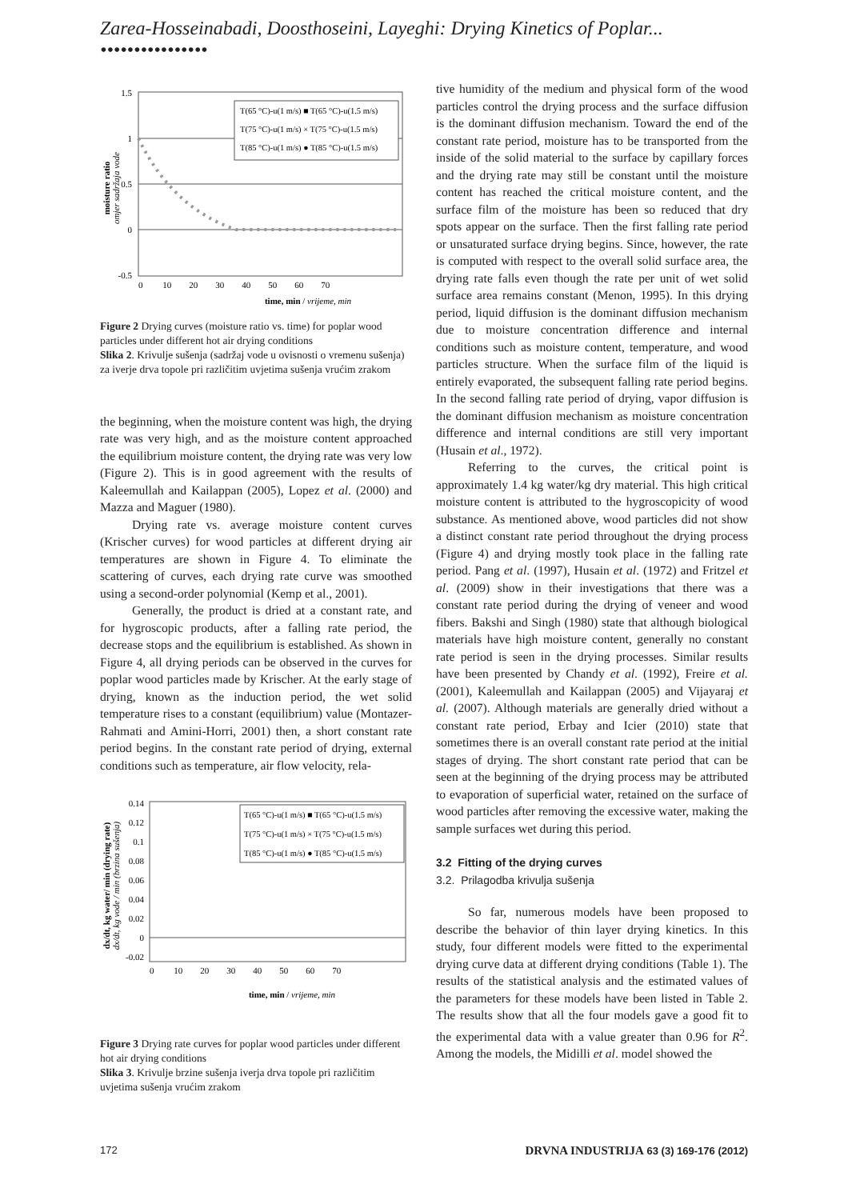Zarea-Hosseinabadi, Doosthoseini, Layeghi: Drying Kinetics of Poplar... ••••••••••••••••
1.5
1
0.5
0
-0.5
0 10 20 30 40 50 60 70
time, min / vrijeme, min
moisture ratio
omjer sadržaja vode
T(65 °C)-u(1 m/s) ■ T(65 °C)-u(1.5 m/s)
T(75 °C)-u(1 m/s) × T(75 °C)-u(1.5 m/s)
T(85 °C)-u(1 m/s) ● T(85 °C)-u(1.5 m/s)
Figure 2 Drying curves (moisture ratio vs. time) for poplar wood particles under different hot air drying conditions
Slika 2. Krivulje sušenja (sadržaj vode u ovisnosti o vremenu sušenja) za iverje drva topole pri različitim uvjetima sušenja vrućim zrakom
the beginning, when the moisture content was high, the drying rate was very high, and as the moisture content approached the equilibrium moisture content, the drying rate was very low (Figure 2). This is in good agreement with the results of Kaleemullah and Kailappan (2005), Lopez et al. (2000) and Mazza and Maguer (1980).
Drying rate vs. average moisture content curves (Krischer curves) for wood particles at different drying air temperatures are shown in Figure 4. To eliminate the scattering of curves, each drying rate curve was smoothed using a second-order polynomial (Kemp et al., 2001).
Generally, the product is dried at a constant rate, and for hygroscopic products, after a falling rate period, the decrease stops and the equilibrium is established. As shown in Figure 4, all drying periods can be observed in the curves for poplar wood particles made by Krischer. At the early stage of drying, known as the induction period, the wet solid temperature rises to a constant (equilibrium) value (Montazer-Rahmati and Amini-Horri, 2001) then, a short constant rate period begins. In the constant rate period of drying, external conditions such as temperature, air flow velocity, rela-
0.14
0.12
0.1
0.08
0.06
0.04
0.02
0
-0.02
0 10 20 30 40 50 60 70
time, min / vrijeme, min
dx/dt, kg water/ min (drying rate)
dx/dt, kg vode / min (brzina sušenja)
T(65 °C)-u(1 m/s) ■ T(65 °C)-u(1.5 m/s)
T(75 °C)-u(1 m/s) × T(75 °C)-u(1.5 m/s)
T(85 °C)-u(1 m/s) ● T(85 °C)-u(1.5 m/s)
Figure 3 Drying rate curves for poplar wood particles under different hot air drying conditions
Slika 3. Krivulje brzine sušenja iverja drva topole pri različitim uvjetima sušenja vrućim zrakom
tive humidity of the medium and physical form of the wood particles control the drying process and the surface diffusion is the dominant diffusion mechanism. Toward the end of the constant rate period, moisture has to be transported from the inside of the solid material to the surface by capillary forces and the drying rate may still be constant until the moisture content has reached the critical moisture content, and the surface film of the moisture has been so reduced that dry spots appear on the surface. Then the first falling rate period or unsaturated surface drying begins. Since, however, the rate is computed with respect to the overall solid surface area, the drying rate falls even though the rate per unit of wet solid surface area remains constant (Menon, 1995). In this drying period, liquid diffusion is the dominant diffusion mechanism due to moisture concentration difference and internal conditions such as moisture content, temperature, and wood particles structure. When the surface film of the liquid is entirely evaporated, the subsequent falling rate period begins. In the second falling rate period of drying, vapor diffusion is the dominant diffusion mechanism as moisture concentration difference and internal conditions are still very important (Husain et al., 1972).
Referring to the curves, the critical point is approximately 1.4 kg water/kg dry material. This high critical moisture content is attributed to the hygroscopicity of wood substance. As mentioned above, wood particles did not show a distinct constant rate period throughout the drying process (Figure 4) and drying mostly took place in the falling rate period. Pang et al. (1997), Husain et al. (1972) and Fritzel et al. (2009) show in their investigations that there was a constant rate period during the drying of veneer and wood fibers. Bakshi and Singh (1980) state that although biological materials have high moisture content, generally no constant rate period is seen in the drying processes. Similar results have been presented by Chandy et al. (1992), Freire et al. (2001), Kaleemullah and Kailappan (2005) and Vijayaraj et al. (2007). Although materials are generally dried without a constant rate period, Erbay and Icier (2010) state that sometimes there is an overall constant rate period at the initial stages of drying. The short constant rate period that can be seen at the beginning of the drying process may be attributed to evaporation of superficial water, retained on the surface of wood particles after removing the excessive water, making the sample surfaces wet during this period.
3.2 Fitting of the drying curves
3.2. Prilagodba krivulja sušenja
So far, numerous models have been proposed to describe the behavior of thin layer drying kinetics. In this study, four different models were fitted to the experimental drying curve data at different drying conditions (Table 1). The results of the statistical analysis and the estimated values of the parameters for these models have been listed in Table 2. The results show that all the four models gave a good fit to the experimental data with a value greater than 0.96 for R<sup>2</sup>. Among the models, the Midilli et al. model showed the
172 DRVNA INDUSTRIJA 63 (3) 169-176 (2012)